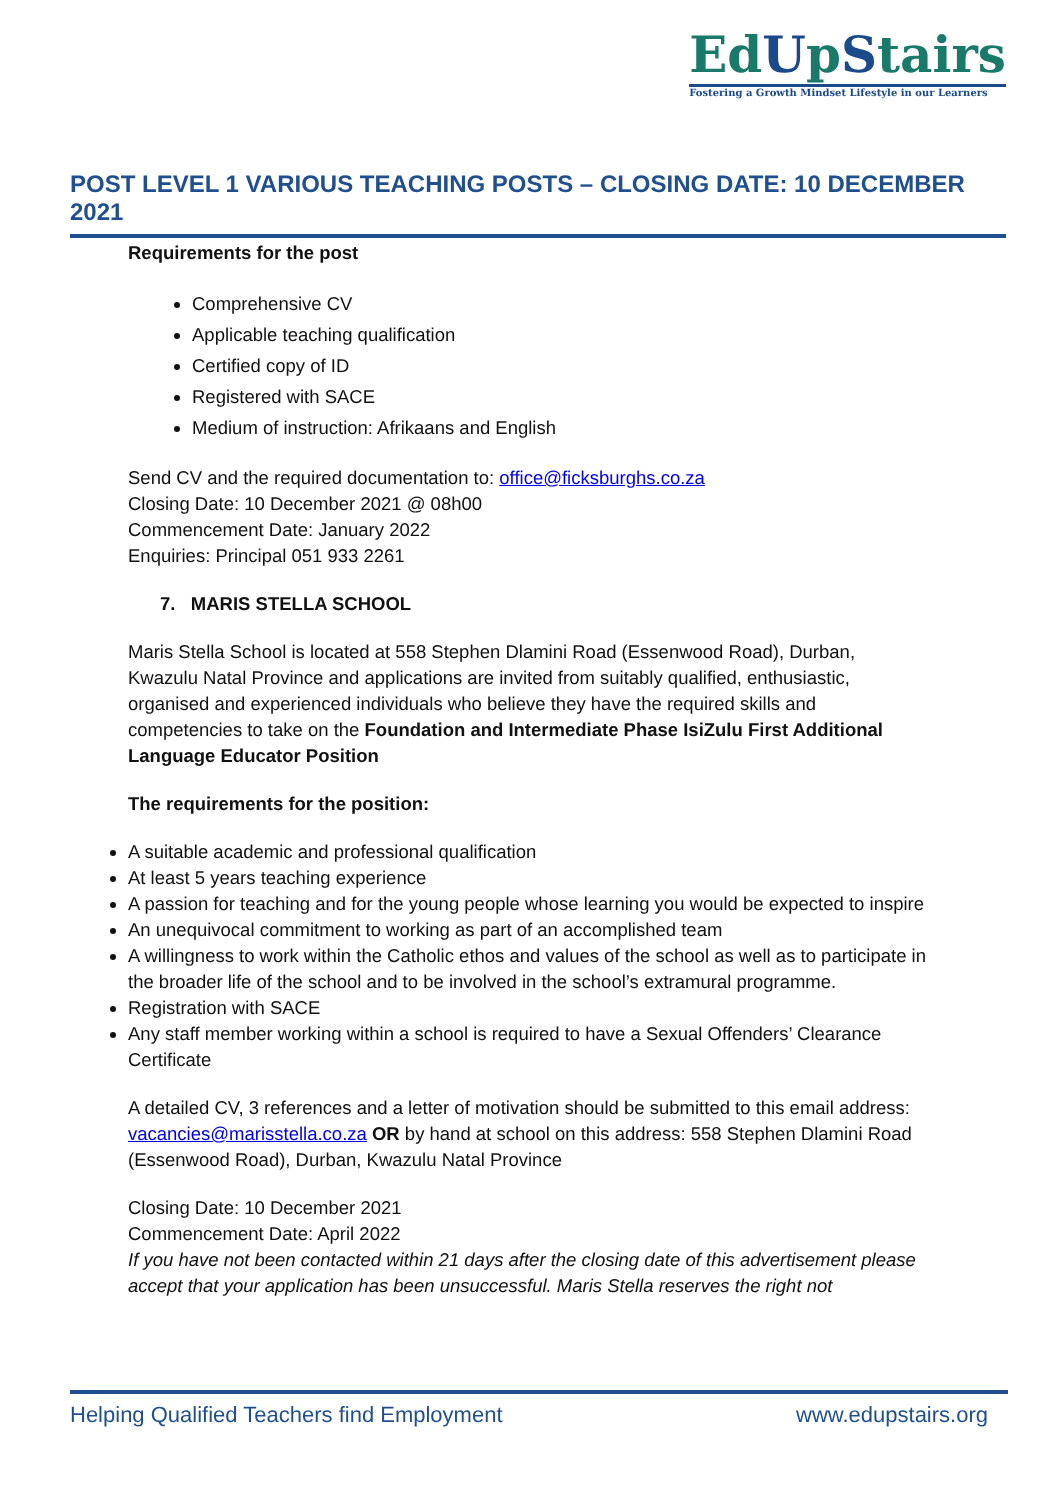EdUpStairs
Fostering a Growth Mindset Lifestyle in our Learners
POST LEVEL 1 VARIOUS TEACHING POSTS – CLOSING DATE: 10 DECEMBER 2021
Requirements for the post
Comprehensive CV
Applicable teaching qualification
Certified copy of ID
Registered with SACE
Medium of instruction: Afrikaans and English
Send CV and the required documentation to: office@ficksburghs.co.za
Closing Date: 10 December 2021 @ 08h00
Commencement Date: January 2022
Enquiries: Principal 051 933 2261
7. MARIS STELLA SCHOOL
Maris Stella School is located at 558 Stephen Dlamini Road (Essenwood Road), Durban, Kwazulu Natal Province and applications are invited from suitably qualified, enthusiastic, organised and experienced individuals who believe they have the required skills and competencies to take on the Foundation and Intermediate Phase IsiZulu First Additional Language Educator Position
The requirements for the position:
A suitable academic and professional qualification
At least 5 years teaching experience
A passion for teaching and for the young people whose learning you would be expected to inspire
An unequivocal commitment to working as part of an accomplished team
A willingness to work within the Catholic ethos and values of the school as well as to participate in the broader life of the school and to be involved in the school’s extramural programme.
Registration with SACE
Any staff member working within a school is required to have a Sexual Offenders’ Clearance Certificate
A detailed CV, 3 references and a letter of motivation should be submitted to this email address: vacancies@marisstella.co.za OR by hand at school on this address: 558 Stephen Dlamini Road (Essenwood Road), Durban, Kwazulu Natal Province
Closing Date: 10 December 2021
Commencement Date: April 2022
If you have not been contacted within 21 days after the closing date of this advertisement please accept that your application has been unsuccessful. Maris Stella reserves the right not
Helping Qualified Teachers find Employment www.edupstairs.org